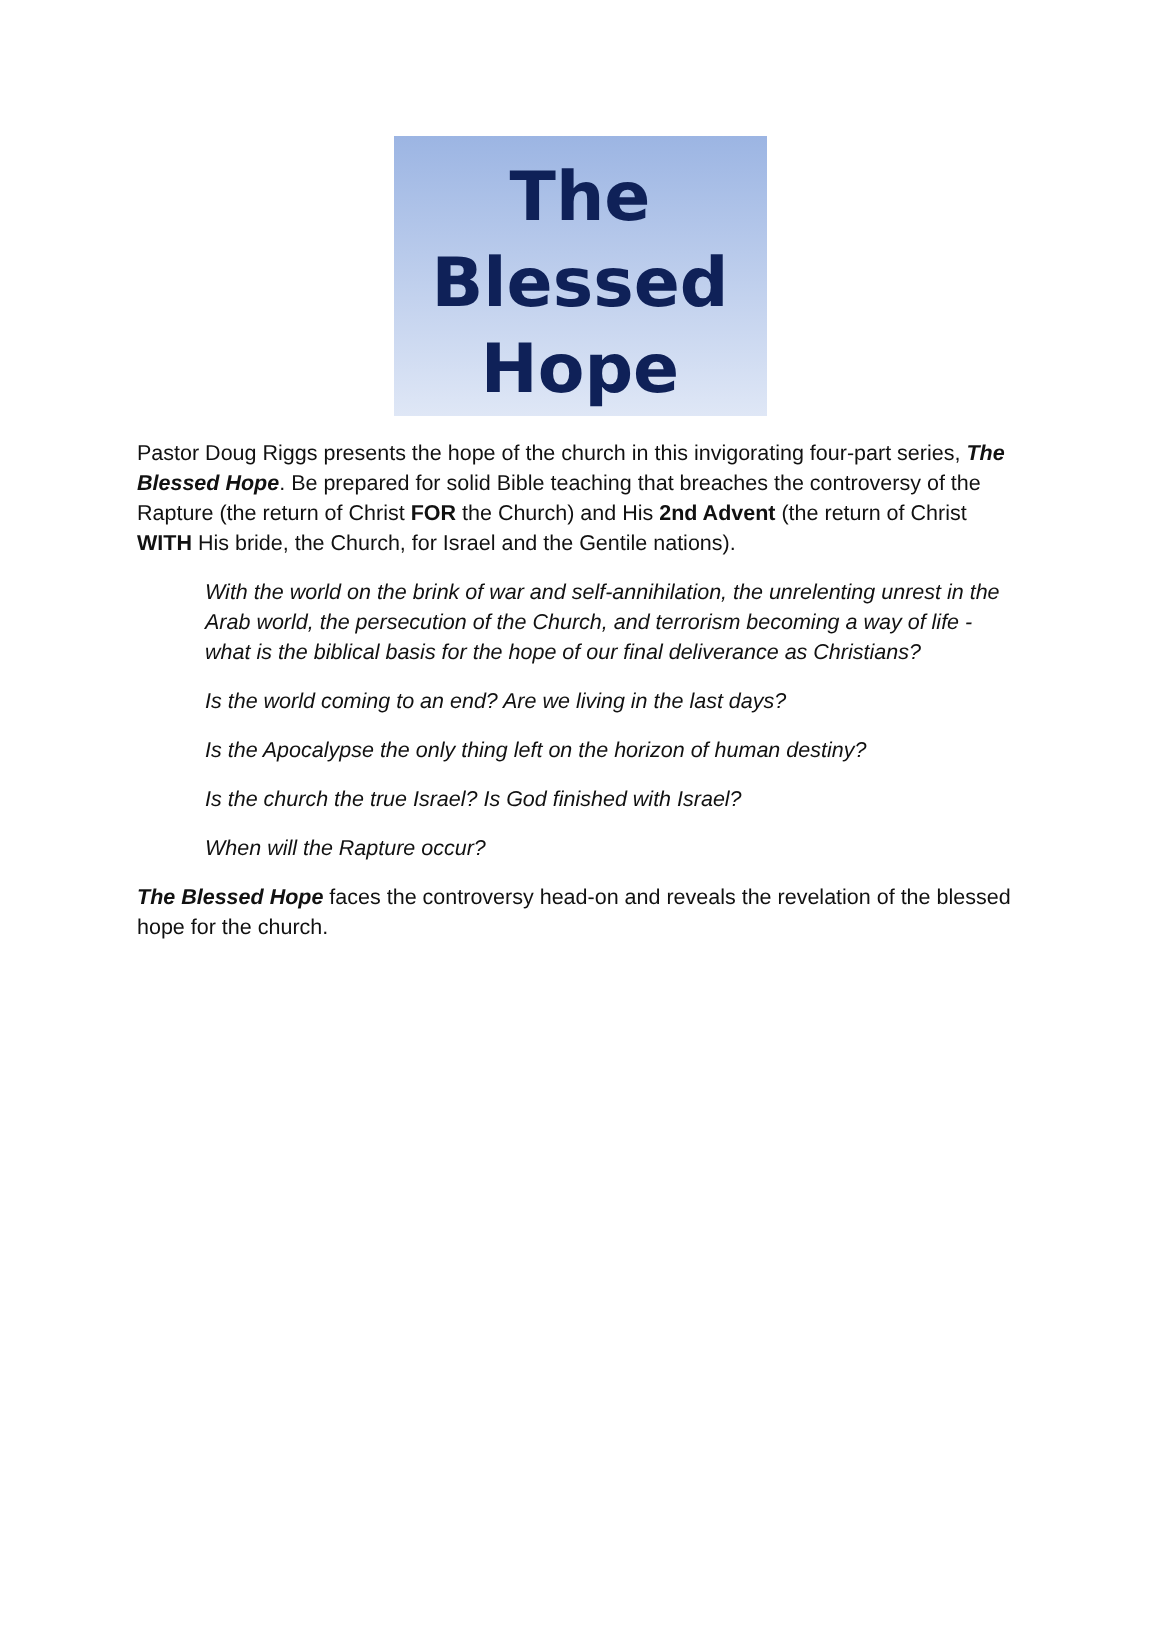The
Blessed
Hope
Pastor Doug Riggs presents the hope of the church in this invigorating four-part series, The Blessed Hope. Be prepared for solid Bible teaching that breaches the controversy of the Rapture (the return of Christ FOR the Church) and His 2nd Advent (the return of Christ WITH His bride, the Church, for Israel and the Gentile nations).
With the world on the brink of war and self-annihilation, the unrelenting unrest in the Arab world, the persecution of the Church, and terrorism becoming a way of life - what is the biblical basis for the hope of our final deliverance as Christians?
Is the world coming to an end? Are we living in the last days?
Is the Apocalypse the only thing left on the horizon of human destiny?
Is the church the true Israel? Is God finished with Israel?
When will the Rapture occur?
The Blessed Hope faces the controversy head-on and reveals the revelation of the blessed hope for the church.